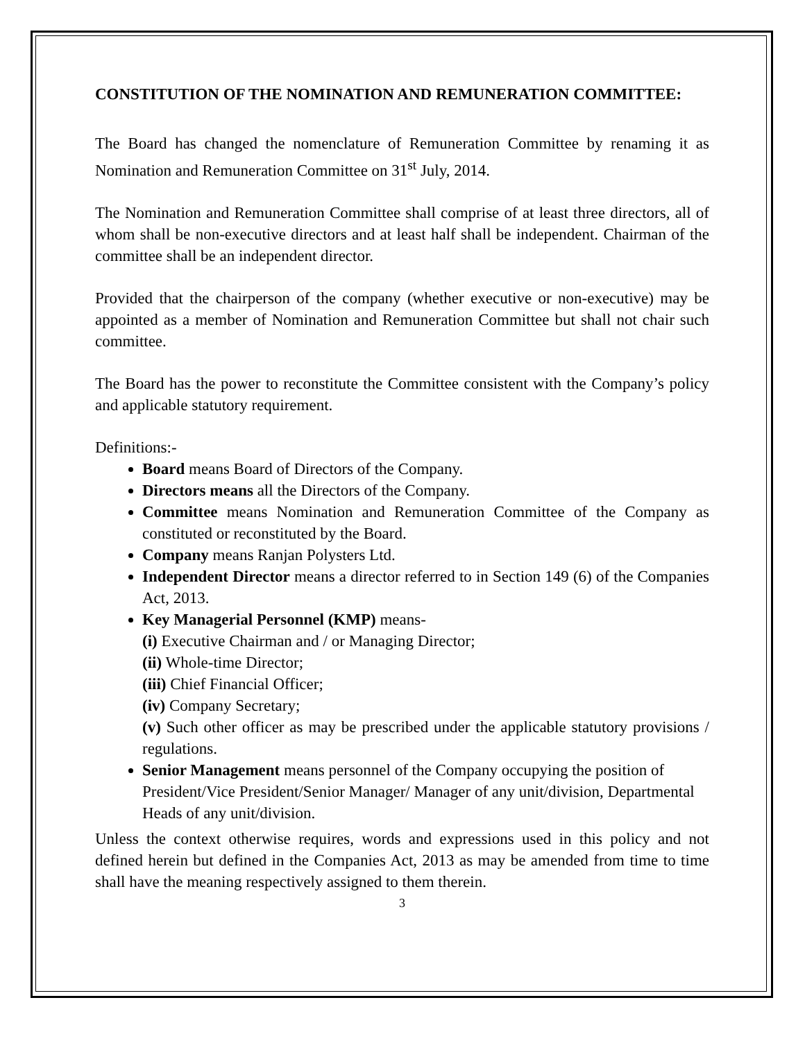CONSTITUTION OF THE NOMINATION AND REMUNERATION COMMITTEE:
The Board has changed the nomenclature of Remuneration Committee by renaming it as Nomination and Remuneration Committee on 31<sup>st</sup> July, 2014.
The Nomination and Remuneration Committee shall comprise of at least three directors, all of whom shall be non-executive directors and at least half shall be independent. Chairman of the committee shall be an independent director.
Provided that the chairperson of the company (whether executive or non-executive) may be appointed as a member of Nomination and Remuneration Committee but shall not chair such committee.
The Board has the power to reconstitute the Committee consistent with the Company’s policy and applicable statutory requirement.
Definitions:-
Board means Board of Directors of the Company.
Directors means all the Directors of the Company.
Committee means Nomination and Remuneration Committee of the Company as constituted or reconstituted by the Board.
Company means Ranjan Polysters Ltd.
Independent Director means a director referred to in Section 149 (6) of the Companies Act, 2013.
Key Managerial Personnel (KMP) means-
(i) Executive Chairman and / or Managing Director;
(ii) Whole-time Director;
(iii) Chief Financial Officer;
(iv) Company Secretary;
(v) Such other officer as may be prescribed under the applicable statutory provisions / regulations.
Senior Management means personnel of the Company occupying the position of President/Vice President/Senior Manager/ Manager of any unit/division, Departmental Heads of any unit/division.
Unless the context otherwise requires, words and expressions used in this policy and not defined herein but defined in the Companies Act, 2013 as may be amended from time to time shall have the meaning respectively assigned to them therein.
3